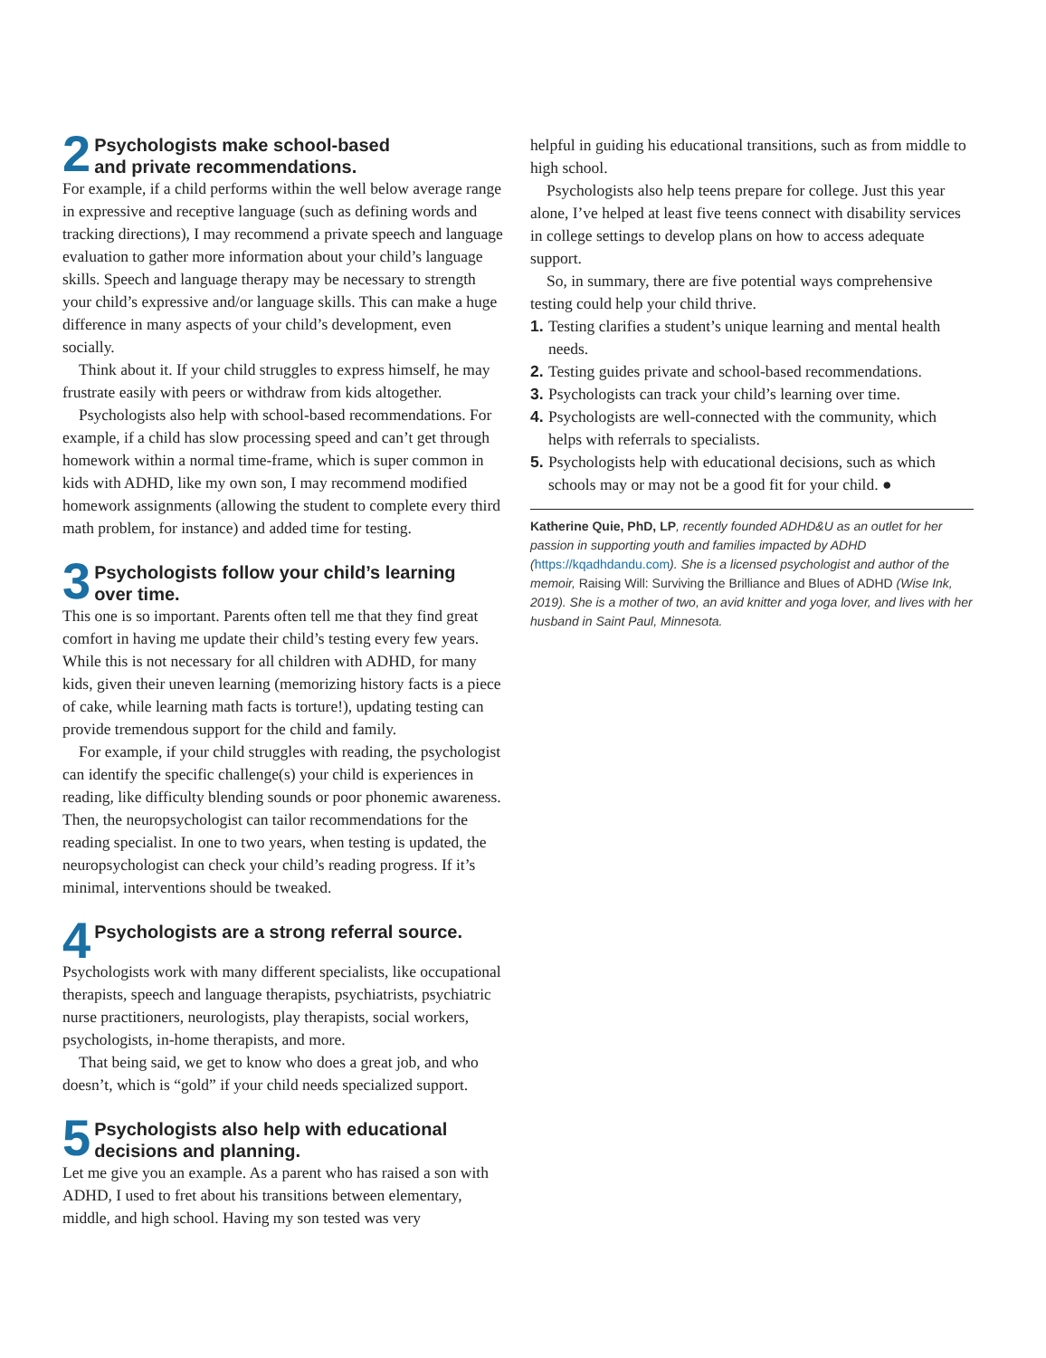2 Psychologists make school-based
and private recommendations.
For example, if a child performs within the well below average range in expressive and receptive language (such as defining words and tracking directions), I may recommend a private speech and language evaluation to gather more information about your child’s language skills. Speech and language therapy may be necessary to strength your child’s expressive and/or language skills. This can make a huge difference in many aspects of your child’s development, even socially.
Think about it. If your child struggles to express himself, he may frustrate easily with peers or withdraw from kids altogether.
Psychologists also help with school-based recommendations. For example, if a child has slow processing speed and can’t get through homework within a normal time-frame, which is super common in kids with ADHD, like my own son, I may recommend modified homework assignments (allowing the student to complete every third math problem, for instance) and added time for testing.
3 Psychologists follow your child’s learning
over time.
This one is so important. Parents often tell me that they find great comfort in having me update their child’s testing every few years. While this is not necessary for all children with ADHD, for many kids, given their uneven learning (memorizing history facts is a piece of cake, while learning math facts is torture!), updating testing can provide tremendous support for the child and family.
For example, if your child struggles with reading, the psychologist can identify the specific challenge(s) your child is experiences in reading, like difficulty blending sounds or poor phonemic awareness. Then, the neuropsychologist can tailor recommendations for the reading specialist. In one to two years, when testing is updated, the neuropsychologist can check your child’s reading progress. If it’s minimal, interventions should be tweaked.
4 Psychologists are a strong referral source.
Psychologists work with many different specialists, like occupational therapists, speech and language therapists, psychiatrists, psychiatric nurse practitioners, neurologists, play therapists, social workers, psychologists, in-home therapists, and more.
That being said, we get to know who does a great job, and who doesn’t, which is “gold” if your child needs specialized support.
5 Psychologists also help with educational
decisions and planning.
Let me give you an example. As a parent who has raised a son with ADHD, I used to fret about his transitions between elementary, middle, and high school. Having my son tested was very
helpful in guiding his educational transitions, such as from middle to high school.
Psychologists also help teens prepare for college. Just this year alone, I’ve helped at least five teens connect with disability services in college settings to develop plans on how to access adequate support.
So, in summary, there are five potential ways comprehensive testing could help your child thrive.
1. Testing clarifies a student’s unique learning and mental health needs.
2. Testing guides private and school-based recommendations.
3. Psychologists can track your child’s learning over time.
4. Psychologists are well-connected with the community, which helps with referrals to specialists.
5. Psychologists help with educational decisions, such as which schools may or may not be a good fit for your child. ●
Katherine Quie, PhD, LP, recently founded ADHD&U as an outlet for her passion in supporting youth and families impacted by ADHD (https://kqadhdandu.com). She is a licensed psychologist and author of the memoir, Raising Will: Surviving the Brilliance and Blues of ADHD (Wise Ink, 2019). She is a mother of two, an avid knitter and yoga lover, and lives with her husband in Saint Paul, Minnesota.